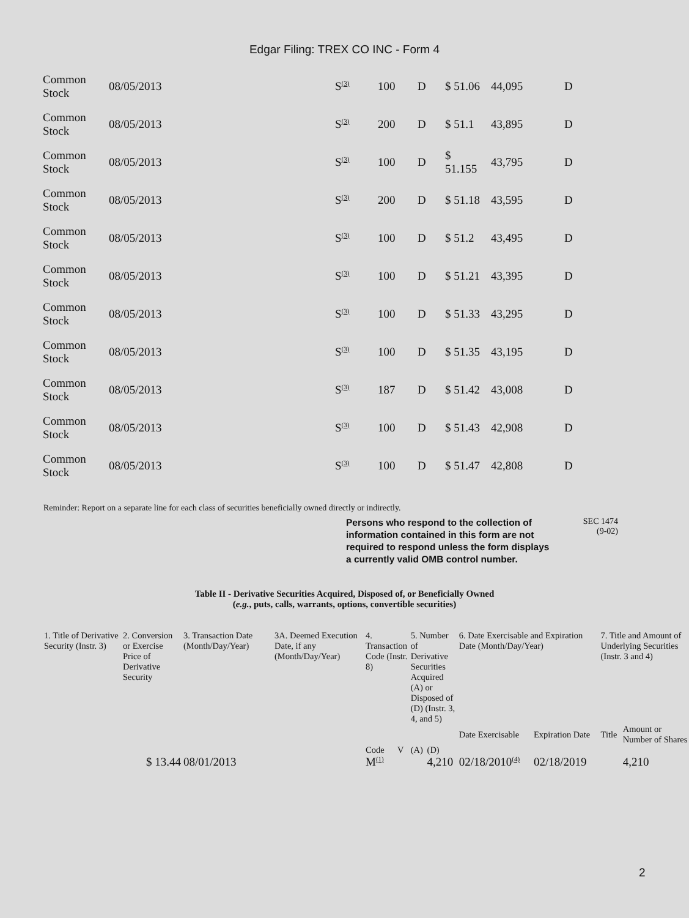Edgar Filing: TREX CO INC - Form 4
| Common Stock | 08/05/2013 | S<sup>(3)</sup> | 100 | D | $ 51.06 | 44,095 | D |
| Common Stock | 08/05/2013 | S<sup>(3)</sup> | 200 | D | $ 51.1 | 43,895 | D |
| Common Stock | 08/05/2013 | S<sup>(3)</sup> | 100 | D | $ 51.155 | 43,795 | D |
| Common Stock | 08/05/2013 | S<sup>(3)</sup> | 200 | D | $ 51.18 | 43,595 | D |
| Common Stock | 08/05/2013 | S<sup>(3)</sup> | 100 | D | $ 51.2 | 43,495 | D |
| Common Stock | 08/05/2013 | S<sup>(3)</sup> | 100 | D | $ 51.21 | 43,395 | D |
| Common Stock | 08/05/2013 | S<sup>(3)</sup> | 100 | D | $ 51.33 | 43,295 | D |
| Common Stock | 08/05/2013 | S<sup>(3)</sup> | 100 | D | $ 51.35 | 43,195 | D |
| Common Stock | 08/05/2013 | S<sup>(3)</sup> | 187 | D | $ 51.42 | 43,008 | D |
| Common Stock | 08/05/2013 | S<sup>(3)</sup> | 100 | D | $ 51.43 | 42,908 | D |
| Common Stock | 08/05/2013 | S<sup>(3)</sup> | 100 | D | $ 51.47 | 42,808 | D |
Reminder: Report on a separate line for each class of securities beneficially owned directly or indirectly.
Persons who respond to the collection of information contained in this form are not required to respond unless the form displays a currently valid OMB control number.
SEC 1474
(9-02)
Table II - Derivative Securities Acquired, Disposed of, or Beneficially Owned
(e.g., puts, calls, warrants, options, convertible securities)
| 1. Title of Derivative Security (Instr. 3) | 2. Conversion or Exercise Price of Derivative Security | 3. Transaction Date (Month/Day/Year) | 3A. Deemed Execution Date, if any (Month/Day/Year) | 4. Transaction Code (Instr. 8) | | 5. Number of Derivative Securities Acquired (A) or Disposed of (D) (Instr. 3, 4, and 5) | | 6. Date Exercisable and Expiration Date (Month/Day/Year) | | 7. Title and Amount of Underlying Securities (Instr. 3 and 4) | |
| --- | --- | --- | --- | --- | --- | --- | --- | --- | --- | --- | --- |
| | | | | | | | | Date Exercisable | Expiration Date | Title | Amount or Number of Shares |
| | | | | Code | V | (A) | (D) | | | | |
| | $ 13.44 | 08/01/2013 | | M<sup>(1)</sup> | | | 4,210 | 02/18/2010<sup>(4)</sup> | 02/18/2019 | | 4,210 |
2